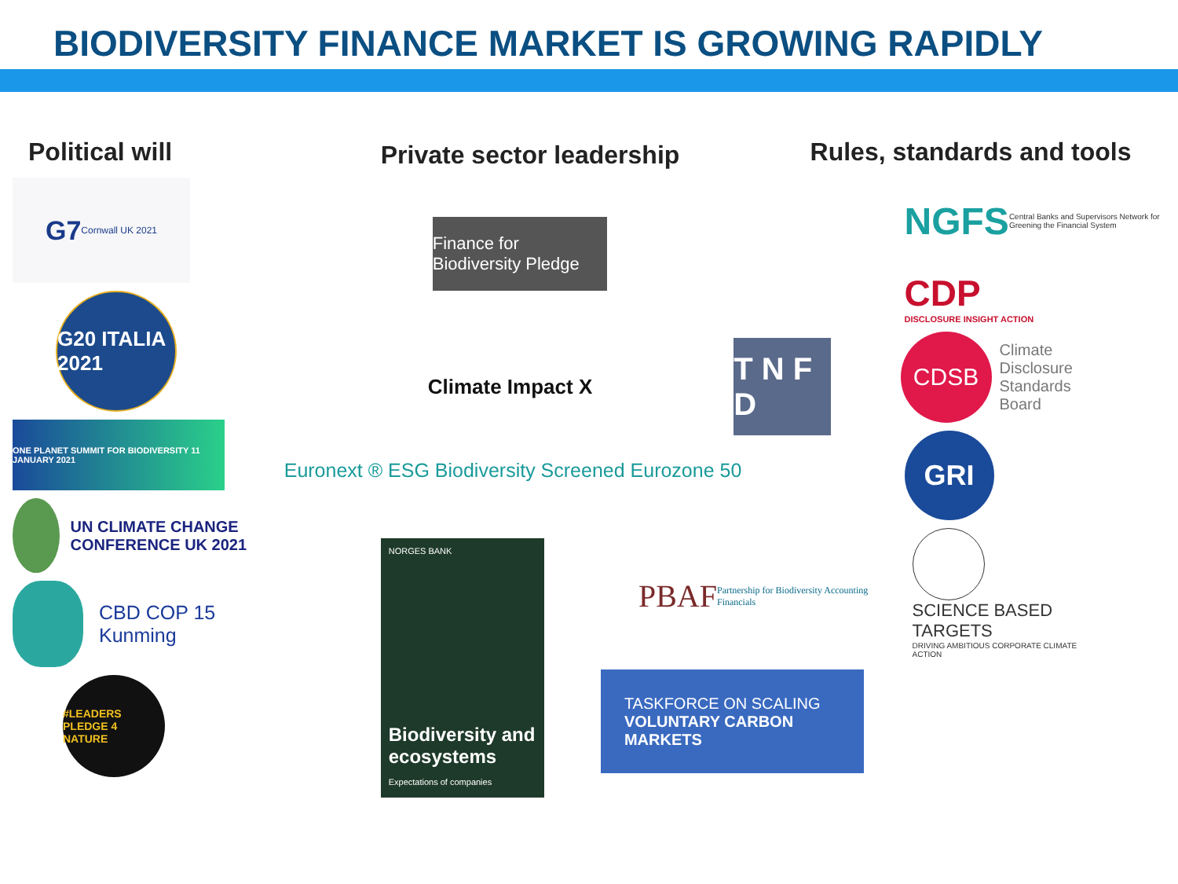BIODIVERSITY FINANCE MARKET IS GROWING RAPIDLY
Political will
G7 Cornwall UK 2021
G20 ITALIA 2021
ONE PLANET SUMMIT FOR BIODIVERSITY 11 JANUARY 2021
UN CLIMATE CHANGE CONFERENCE UK 2021
CBD COP 15
Kunming
#LEADERS PLEDGE 4 NATURE
Private sector leadership
Finance for Biodiversity Pledge
Climate Impact X
T N F D
Euronext ® ESG Biodiversity Screened Eurozone 50
NORGES BANK
Biodiversity and ecosystems
Expectations of companies
PBAF Partnership for Biodiversity Accounting Financials
TASKFORCE ON SCALING
VOLUNTARY CARBON
MARKETS
Rules, standards and tools
NGFS Central Banks and Supervisors Network for Greening the Financial System
CDP
DISCLOSURE INSIGHT ACTION
CDSB Climate
Disclosure
Standards
Board
GRI
SCIENCE BASED TARGETS DRIVING AMBITIOUS CORPORATE CLIMATE ACTION